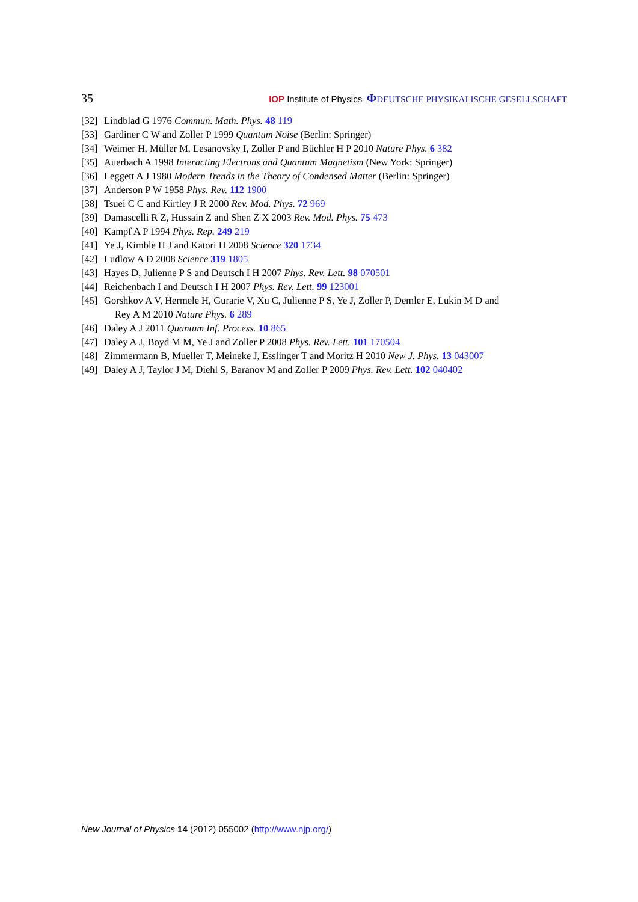35 IOP Institute of Physics ΦDEUTSCHE PHYSIKALISCHE GESELLSCHAFT
[32] Lindblad G 1976 Commun. Math. Phys. 48 119
[33] Gardiner C W and Zoller P 1999 Quantum Noise (Berlin: Springer)
[34] Weimer H, Müller M, Lesanovsky I, Zoller P and Büchler H P 2010 Nature Phys. 6 382
[35] Auerbach A 1998 Interacting Electrons and Quantum Magnetism (New York: Springer)
[36] Leggett A J 1980 Modern Trends in the Theory of Condensed Matter (Berlin: Springer)
[37] Anderson P W 1958 Phys. Rev. 112 1900
[38] Tsuei C C and Kirtley J R 2000 Rev. Mod. Phys. 72 969
[39] Damascelli R Z, Hussain Z and Shen Z X 2003 Rev. Mod. Phys. 75 473
[40] Kampf A P 1994 Phys. Rep. 249 219
[41] Ye J, Kimble H J and Katori H 2008 Science 320 1734
[42] Ludlow A D 2008 Science 319 1805
[43] Hayes D, Julienne P S and Deutsch I H 2007 Phys. Rev. Lett. 98 070501
[44] Reichenbach I and Deutsch I H 2007 Phys. Rev. Lett. 99 123001
[45] Gorshkov A V, Hermele H, Gurarie V, Xu C, Julienne P S, Ye J, Zoller P, Demler E, Lukin M D and
Rey A M 2010 Nature Phys. 6 289
[46] Daley A J 2011 Quantum Inf. Process. 10 865
[47] Daley A J, Boyd M M, Ye J and Zoller P 2008 Phys. Rev. Lett. 101 170504
[48] Zimmermann B, Mueller T, Meineke J, Esslinger T and Moritz H 2010 New J. Phys. 13 043007
[49] Daley A J, Taylor J M, Diehl S, Baranov M and Zoller P 2009 Phys. Rev. Lett. 102 040402
New Journal of Physics 14 (2012) 055002 (http://www.njp.org/)